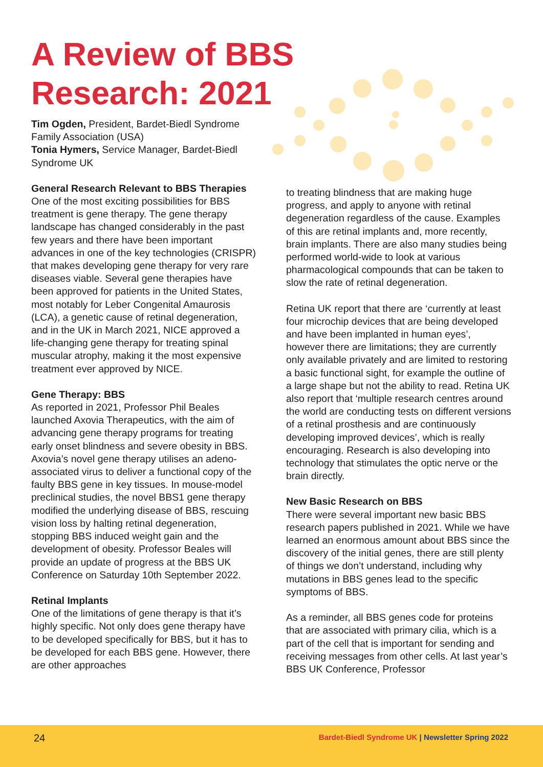A Review of BBS
Research: 2021
Tim Ogden, President, Bardet-Biedl Syndrome Family Association (USA)
Tonia Hymers, Service Manager, Bardet-Biedl Syndrome UK
General Research Relevant to BBS Therapies
One of the most exciting possibilities for BBS treatment is gene therapy. The gene therapy landscape has changed considerably in the past few years and there have been important advances in one of the key technologies (CRISPR) that makes developing gene therapy for very rare diseases viable. Several gene therapies have been approved for patients in the United States, most notably for Leber Congenital Amaurosis (LCA), a genetic cause of retinal degeneration, and in the UK in March 2021, NICE approved a life-changing gene therapy for treating spinal muscular atrophy, making it the most expensive treatment ever approved by NICE.
Gene Therapy: BBS
As reported in 2021, Professor Phil Beales launched Axovia Therapeutics, with the aim of advancing gene therapy programs for treating early onset blindness and severe obesity in BBS. Axovia’s novel gene therapy utilises an adeno-associated virus to deliver a functional copy of the faulty BBS gene in key tissues. In mouse-model preclinical studies, the novel BBS1 gene therapy modified the underlying disease of BBS, rescuing vision loss by halting retinal degeneration, stopping BBS induced weight gain and the development of obesity. Professor Beales will provide an update of progress at the BBS UK Conference on Saturday 10th September 2022.
Retinal Implants
One of the limitations of gene therapy is that it’s highly specific. Not only does gene therapy have to be developed specifically for BBS, but it has to be developed for each BBS gene. However, there are other approaches
to treating blindness that are making huge progress, and apply to anyone with retinal degeneration regardless of the cause. Examples of this are retinal implants and, more recently, brain implants. There are also many studies being performed world-wide to look at various pharmacological compounds that can be taken to slow the rate of retinal degeneration.
Retina UK report that there are ‘currently at least four microchip devices that are being developed and have been implanted in human eyes’, however there are limitations; they are currently only available privately and are limited to restoring a basic functional sight, for example the outline of a large shape but not the ability to read. Retina UK also report that ‘multiple research centres around the world are conducting tests on different versions of a retinal prosthesis and are continuously developing improved devices’, which is really encouraging. Research is also developing into technology that stimulates the optic nerve or the brain directly.
New Basic Research on BBS
There were several important new basic BBS research papers published in 2021. While we have learned an enormous amount about BBS since the discovery of the initial genes, there are still plenty of things we don’t understand, including why mutations in BBS genes lead to the specific symptoms of BBS.
As a reminder, all BBS genes code for proteins that are associated with primary cilia, which is a part of the cell that is important for sending and receiving messages from other cells. At last year’s BBS UK Conference, Professor
24
Bardet-Biedl Syndrome UK | Newsletter Spring 2022